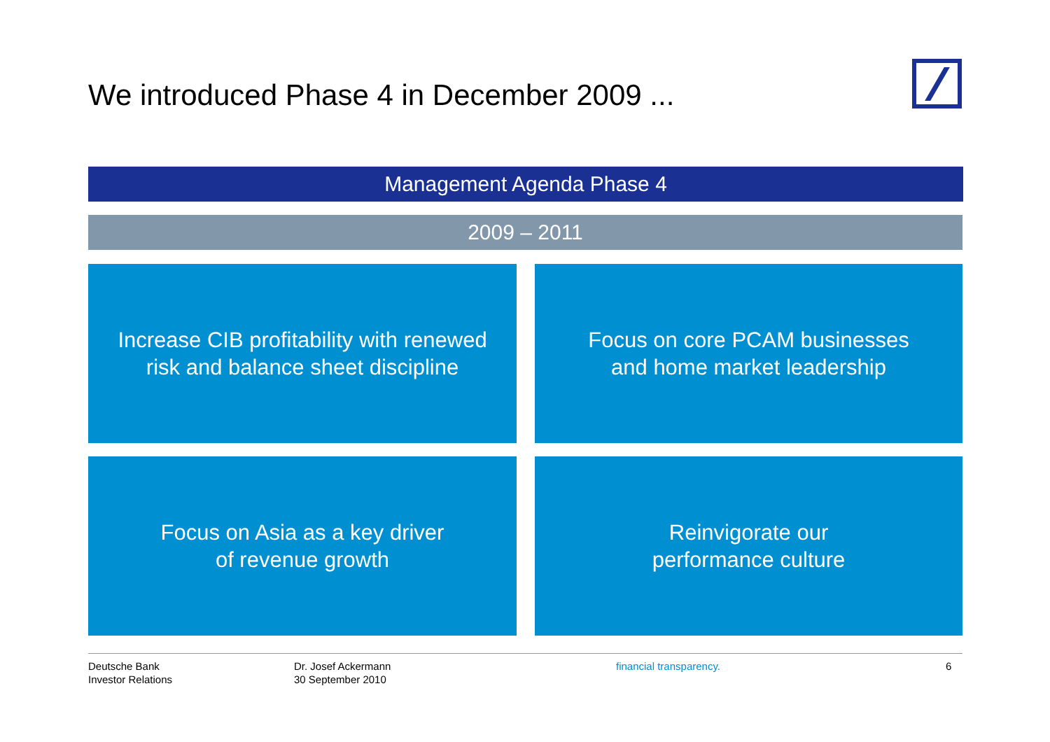We introduced Phase 4 in December 2009 ...
Management Agenda Phase 4
2009 – 2011
Increase CIB profitability with renewed
risk and balance sheet discipline
Focus on core PCAM businesses
and home market leadership
Focus on Asia as a key driver
of revenue growth
Reinvigorate our
performance culture
Deutsche Bank
Investor Relations
Dr. Josef Ackermann
30 September 2010
financial transparency. 6